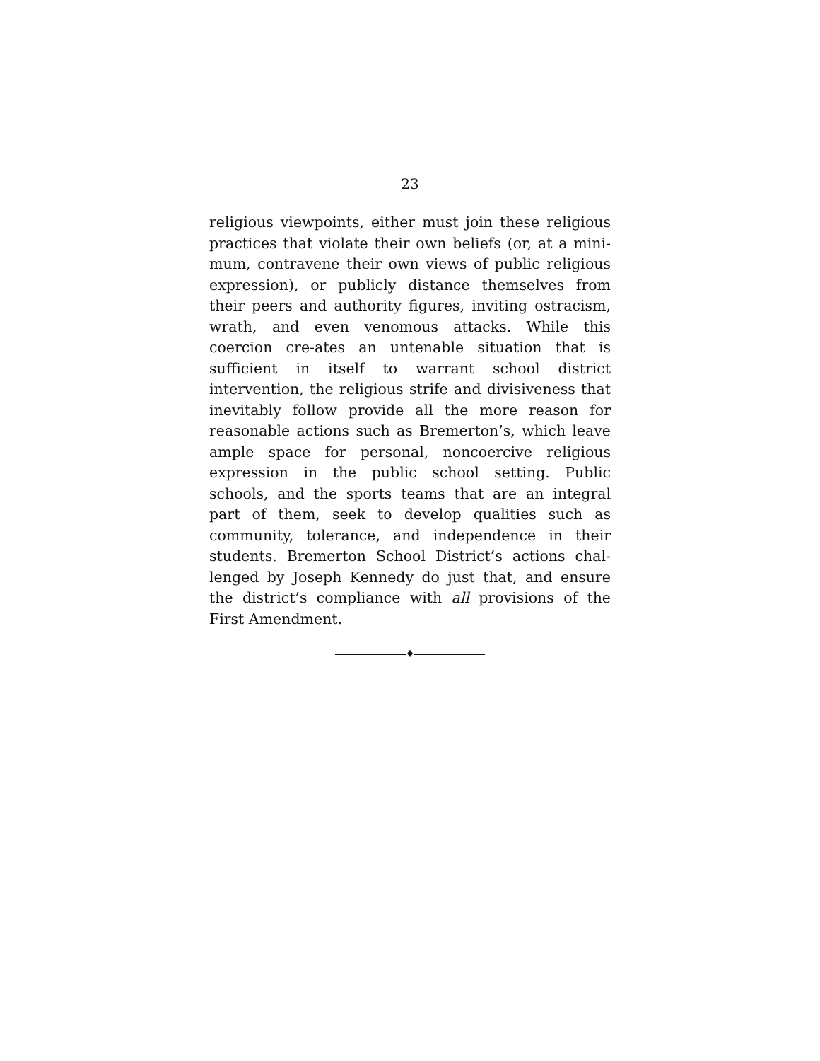23
religious viewpoints, either must join these religious practices that violate their own beliefs (or, at a mini-mum, contravene their own views of public religious expression), or publicly distance themselves from their peers and authority figures, inviting ostracism, wrath, and even venomous attacks. While this coercion cre-ates an untenable situation that is sufficient in itself to warrant school district intervention, the religious strife and divisiveness that inevitably follow provide all the more reason for reasonable actions such as Bremerton’s, which leave ample space for personal, noncoercive religious expression in the public school setting. Public schools, and the sports teams that are an integral part of them, seek to develop qualities such as community, tolerance, and independence in their students. Bremerton School District’s actions chal-lenged by Joseph Kennedy do just that, and ensure the district’s compliance with all provisions of the First Amendment.
♦